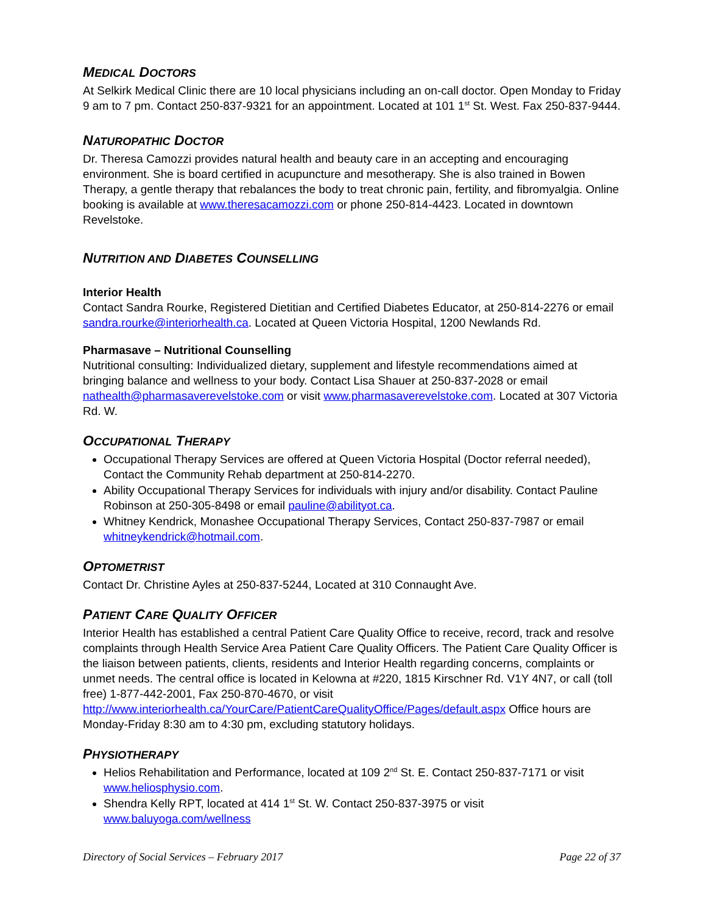MEDICAL DOCTORS
At Selkirk Medical Clinic there are 10 local physicians including an on-call doctor. Open Monday to Friday 9 am to 7 pm. Contact 250-837-9321 for an appointment. Located at 101 1<sup>st</sup> St. West. Fax 250-837-9444.
NATUROPATHIC DOCTOR
Dr. Theresa Camozzi provides natural health and beauty care in an accepting and encouraging environment. She is board certified in acupuncture and mesotherapy. She is also trained in Bowen Therapy, a gentle therapy that rebalances the body to treat chronic pain, fertility, and fibromyalgia. Online booking is available at www.theresacamozzi.com or phone 250-814-4423. Located in downtown Revelstoke.
NUTRITION AND DIABETES COUNSELLING
Interior Health
Contact Sandra Rourke, Registered Dietitian and Certified Diabetes Educator, at 250-814-2276 or email sandra.rourke@interiorhealth.ca. Located at Queen Victoria Hospital, 1200 Newlands Rd.
Pharmasave – Nutritional Counselling
Nutritional consulting: Individualized dietary, supplement and lifestyle recommendations aimed at bringing balance and wellness to your body. Contact Lisa Shauer at 250-837-2028 or email nathealth@pharmasaverevelstoke.com or visit www.pharmasaverevelstoke.com. Located at 307 Victoria Rd. W.
OCCUPATIONAL THERAPY
Occupational Therapy Services are offered at Queen Victoria Hospital (Doctor referral needed), Contact the Community Rehab department at 250-814-2270.
Ability Occupational Therapy Services for individuals with injury and/or disability. Contact Pauline Robinson at 250-305-8498 or email pauline@abilityot.ca.
Whitney Kendrick, Monashee Occupational Therapy Services, Contact 250-837-7987 or email whitneykendrick@hotmail.com.
OPTOMETRIST
Contact Dr. Christine Ayles at 250-837-5244, Located at 310 Connaught Ave.
PATIENT CARE QUALITY OFFICER
Interior Health has established a central Patient Care Quality Office to receive, record, track and resolve complaints through Health Service Area Patient Care Quality Officers. The Patient Care Quality Officer is the liaison between patients, clients, residents and Interior Health regarding concerns, complaints or unmet needs. The central office is located in Kelowna at #220, 1815 Kirschner Rd. V1Y 4N7, or call (toll free) 1-877-442-2001, Fax 250-870-4670, or visit http://www.interiorhealth.ca/YourCare/PatientCareQualityOffice/Pages/default.aspx Office hours are Monday-Friday 8:30 am to 4:30 pm, excluding statutory holidays.
PHYSIOTHERAPY
Helios Rehabilitation and Performance, located at 109 2<sup>nd</sup> St. E. Contact 250-837-7171 or visit www.heliosphysio.com.
Shendra Kelly RPT, located at 414 1<sup>st</sup> St. W. Contact 250-837-3975 or visit www.baluyoga.com/wellness
Directory of Social Services – February 2017 Page 22 of 37